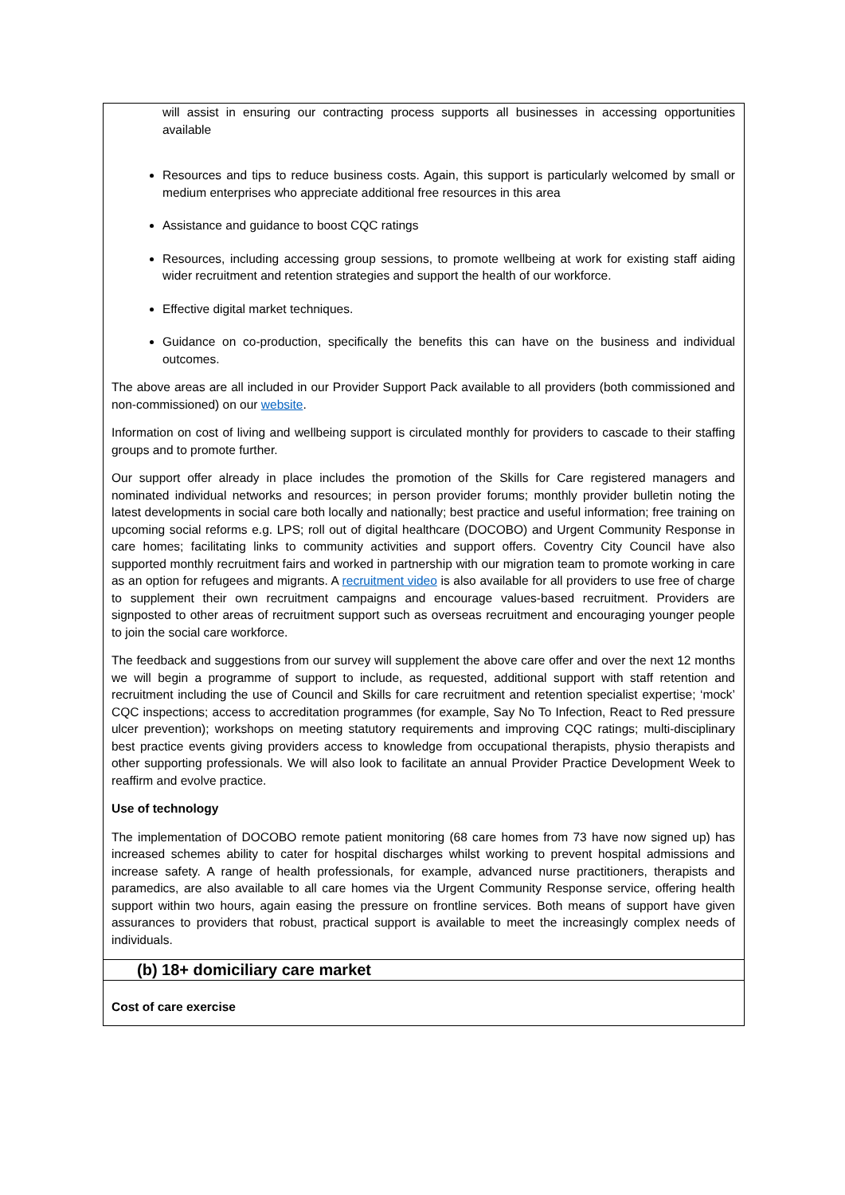| will assist in ensuring our contracting process supports all businesses in accessing opportunities available Resources and tips to reduce business costs. Again, this support is particularly welcomed by small or medium enterprises who appreciate additional free resources in this area Assistance and guidance to boost CQC ratings Resources, including accessing group sessions, to promote wellbeing at work for existing staff aiding wider recruitment and retention strategies and support the health of our workforce. Effective digital market techniques. Guidance on co-production, specifically the benefits this can have on the business and individual outcomes. The above areas are all included in our Provider Support Pack available to all providers (both commissioned and non-commissioned) on our website . Information on cost of living and wellbeing support is circulated monthly for providers to cascade to their staffing groups and to promote further. Our support offer already in place includes the promotion of the Skills for Care registered managers and nominated individual networks and resources; in person provider forums; monthly provider bulletin noting the latest developments in social care both locally and nationally; best practice and useful information; free training on upcoming social reforms e.g. LPS; roll out of digital healthcare (DOCOBO) and Urgent Community Response in care homes; facilitating links to community activities and support offers. Coventry City Council have also supported monthly recruitment fairs and worked in partnership with our migration team to promote working in care as an option for refugees and migrants. A recruitment video is also available for all providers to use free of charge to supplement their own recruitment campaigns and encourage values-based recruitment. Providers are signposted to other areas of recruitment support such as overseas recruitment and encouraging younger people to join the social care workforce. The feedback and suggestions from our survey will supplement the above care offer and over the next 12 months we will begin a programme of support to include, as requested, additional support with staff retention and recruitment including the use of Council and Skills for care recruitment and retention specialist expertise; ‘mock’ CQC inspections; access to accreditation programmes (for example, Say No To Infection, React to Red pressure ulcer prevention); workshops on meeting statutory requirements and improving CQC ratings; multi-disciplinary best practice events giving providers access to knowledge from occupational therapists, physio therapists and other supporting professionals. We will also look to facilitate an annual Provider Practice Development Week to reaffirm and evolve practice. Use of technology The implementation of DOCOBO remote patient monitoring (68 care homes from 73 have now signed up) has increased schemes ability to cater for hospital discharges whilst working to prevent hospital admissions and increase safety. A range of health professionals, for example, advanced nurse practitioners, therapists and paramedics, are also available to all care homes via the Urgent Community Response service, offering health support within two hours, again easing the pressure on frontline services. Both means of support have given assurances to providers that robust, practical support is available to meet the increasingly complex needs of individuals. |
| (b) 18+ domiciliary care market |
| Cost of care exercise |